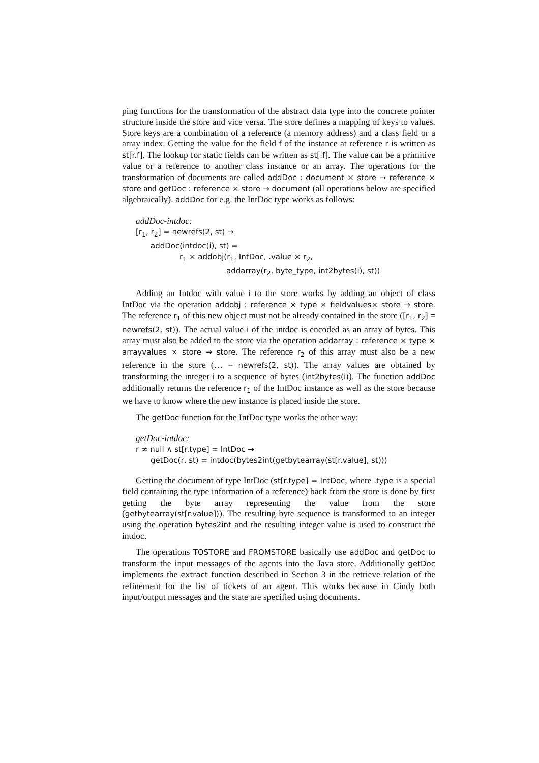ping functions for the transformation of the abstract data type into the concrete pointer structure inside the store and vice versa. The store defines a mapping of keys to values. Store keys are a combination of a reference (a memory address) and a class field or a array index. Getting the value for the field f of the instance at reference r is written as st[r.f]. The lookup for static fields can be written as st[.f]. The value can be a primitive value or a reference to another class instance or an array. The operations for the transformation of documents are called addDoc : document × store → reference × store and getDoc : reference × store → document (all operations below are specified algebraically). addDoc for e.g. the IntDoc type works as follows:
addDoc-intdoc:
[r<sub>1</sub>, r<sub>2</sub>] = newrefs(2, st) →
addDoc(intdoc(i), st) =
r<sub>1</sub> × addobj(r<sub>1</sub>, IntDoc, .value × r<sub>2</sub>,
addarray(r<sub>2</sub>, byte_type, int2bytes(i), st))
Adding an Intdoc with value i to the store works by adding an object of class IntDoc via the operation addobj : reference × type × fieldvalues× store → store. The reference r<sub>1</sub> of this new object must not be already contained in the store ([r<sub>1</sub>, r<sub>2</sub>] = newrefs(2, st)). The actual value i of the intdoc is encoded as an array of bytes. This array must also be added to the store via the operation addarray : reference × type × arrayvalues × store → store. The reference r<sub>2</sub> of this array must also be a new reference in the store (… = newrefs(2, st)). The array values are obtained by transforming the integer i to a sequence of bytes (int2bytes(i)). The function addDoc additionally returns the reference r<sub>1</sub> of the IntDoc instance as well as the store because we have to know where the new instance is placed inside the store.
The getDoc function for the IntDoc type works the other way:
getDoc-intdoc:
r ≠ null ∧ st[r.type] = IntDoc →
getDoc(r, st) = intdoc(bytes2int(getbytearray(st[r.value], st)))
Getting the document of type IntDoc (st[r.type] = IntDoc, where .type is a special field containing the type information of a reference) back from the store is done by first getting the byte array representing the value from the store (getbytearray(st[r.value])). The resulting byte sequence is transformed to an integer using the operation bytes2int and the resulting integer value is used to construct the intdoc.
The operations TOSTORE and FROMSTORE basically use addDoc and getDoc to transform the input messages of the agents into the Java store. Additionally getDoc implements the extract function described in Section 3 in the retrieve relation of the refinement for the list of tickets of an agent. This works because in Cindy both input/output messages and the state are specified using documents.